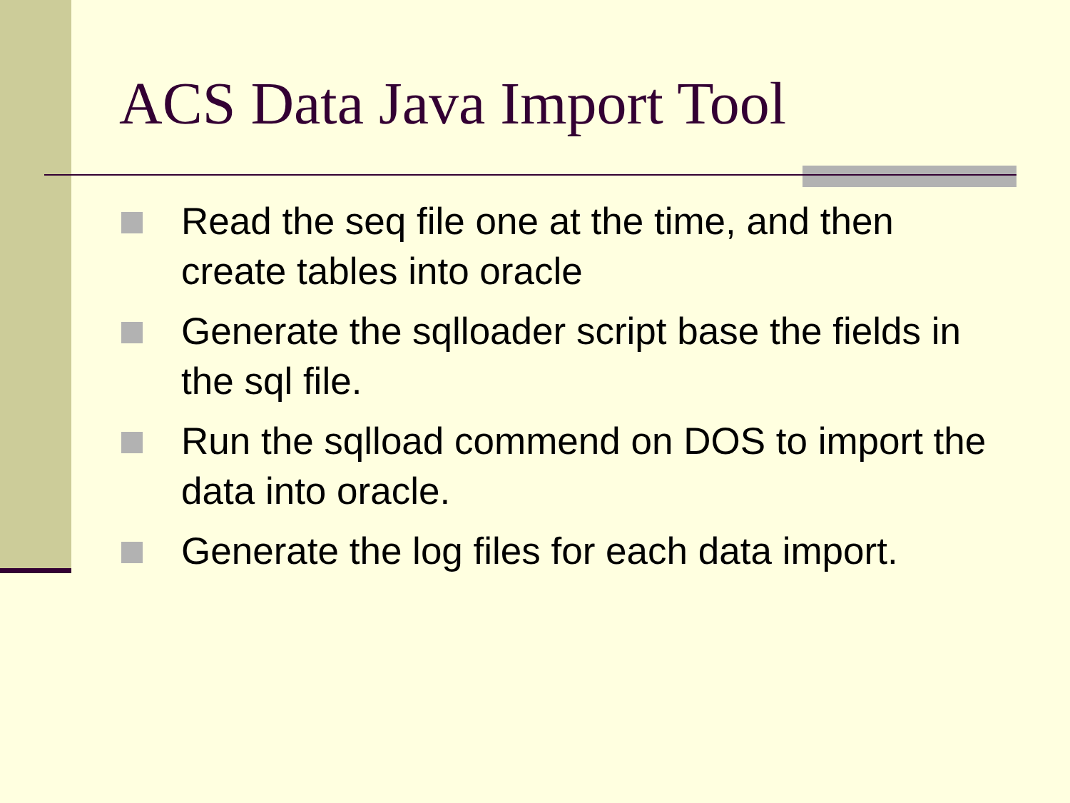ACS Data Java Import Tool
Read the seq file one at the time, and then create tables into oracle
Generate the sqlloader script base the fields in the sql file.
Run the sqlload commend on DOS to import the data into oracle.
Generate the log files for each data import.